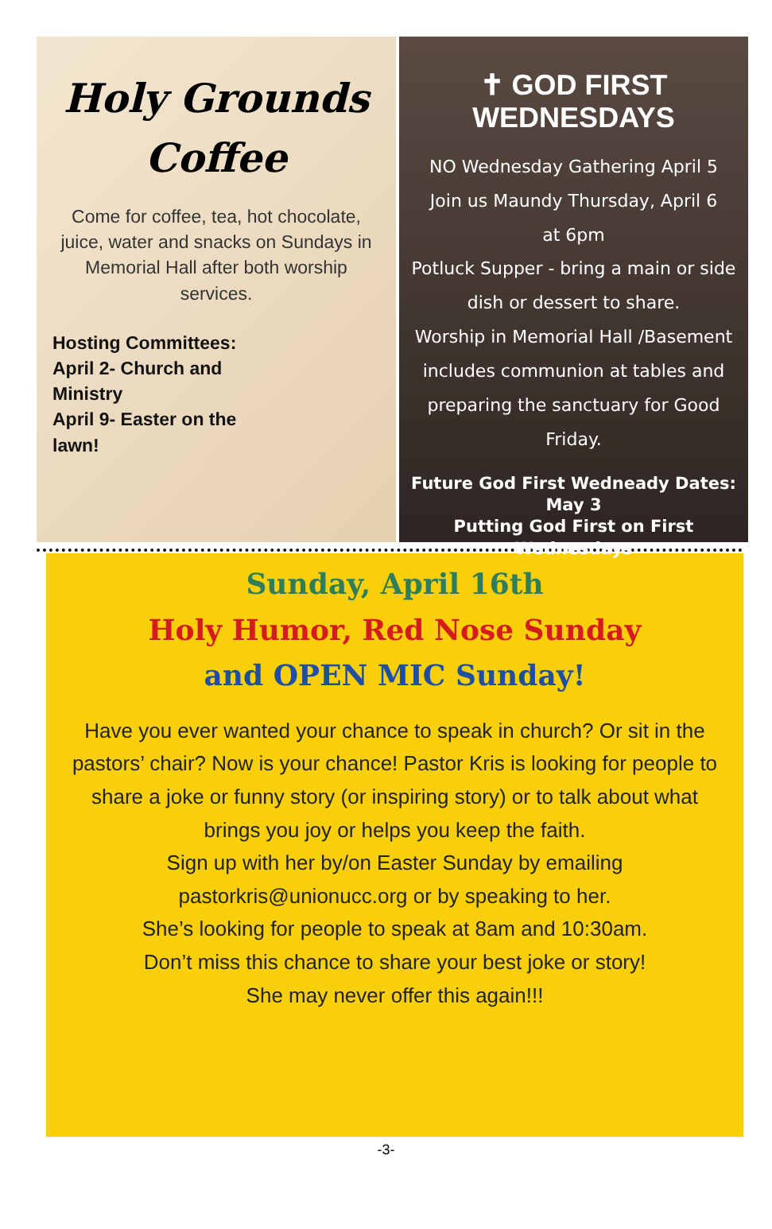Holy Grounds
Coffee
Come for coffee, tea, hot chocolate, juice, water and snacks on Sundays in Memorial Hall after both worship services.
Hosting Committees:
April 2- Church and Ministry
April 9- Easter on the lawn!
✝ GOD FIRST
WEDNESDAYS
NO Wednesday Gathering April 5
Join us Maundy Thursday, April 6
at 6pm
Potluck Supper - bring a main or side dish or dessert to share.
Worship in Memorial Hall /Basement includes communion at tables and preparing the sanctuary for Good Friday.
Future God First Wedneady Dates:
May 3
Putting God First on First Wednesdays
Sunday, April 16th
Holy Humor, Red Nose Sunday
and OPEN MIC Sunday!
Have you ever wanted your chance to speak in church? Or sit in the pastors’ chair? Now is your chance! Pastor Kris is looking for people to share a joke or funny story (or inspiring story) or to talk about what brings you joy or helps you keep the faith.
Sign up with her by/on Easter Sunday by emailing pastorkris@unionucc.org or by speaking to her.
She’s looking for people to speak at 8am and 10:30am.
Don’t miss this chance to share your best joke or story!
She may never offer this again!!!
-3-